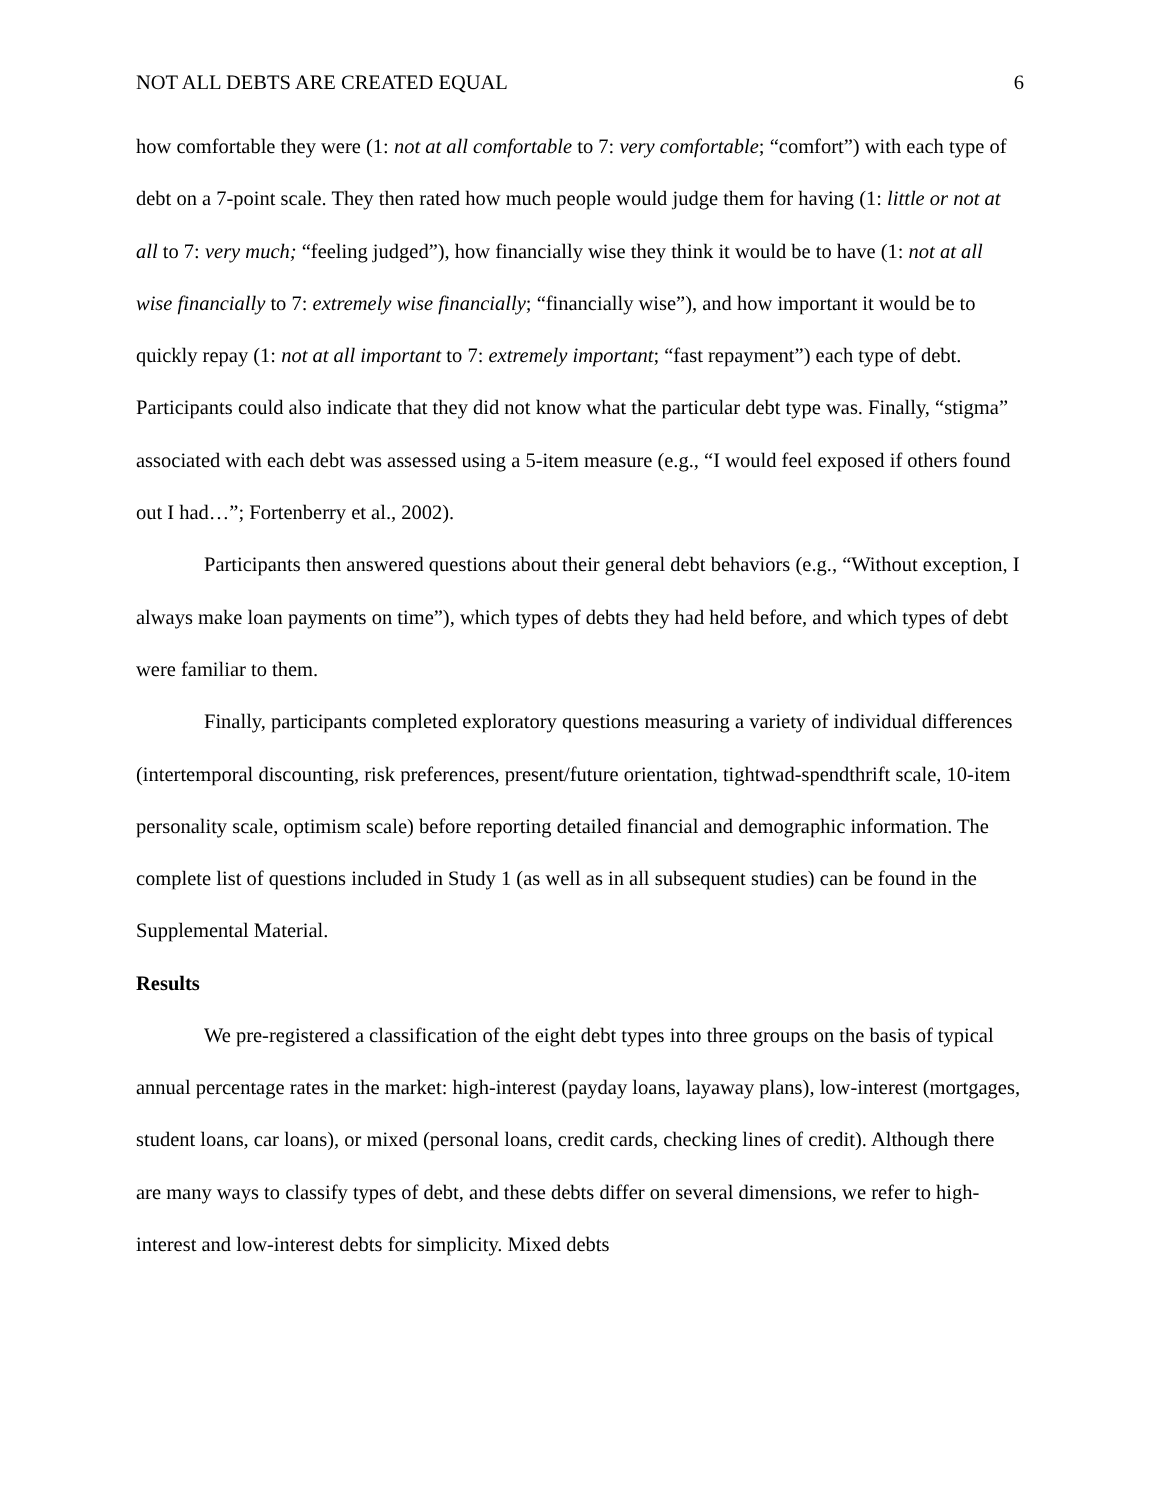NOT ALL DEBTS ARE CREATED EQUAL 6
how comfortable they were (1: not at all comfortable to 7: very comfortable; “comfort”) with each type of debt on a 7-point scale. They then rated how much people would judge them for having (1: little or not at all to 7: very much; “feeling judged”), how financially wise they think it would be to have (1: not at all wise financially to 7: extremely wise financially; “financially wise”), and how important it would be to quickly repay (1: not at all important to 7: extremely important; “fast repayment”) each type of debt. Participants could also indicate that they did not know what the particular debt type was. Finally, “stigma” associated with each debt was assessed using a 5-item measure (e.g., “I would feel exposed if others found out I had…”; Fortenberry et al., 2002).
Participants then answered questions about their general debt behaviors (e.g., “Without exception, I always make loan payments on time”), which types of debts they had held before, and which types of debt were familiar to them.
Finally, participants completed exploratory questions measuring a variety of individual differences (intertemporal discounting, risk preferences, present/future orientation, tightwad-spendthrift scale, 10-item personality scale, optimism scale) before reporting detailed financial and demographic information. The complete list of questions included in Study 1 (as well as in all subsequent studies) can be found in the Supplemental Material.
Results
We pre-registered a classification of the eight debt types into three groups on the basis of typical annual percentage rates in the market: high-interest (payday loans, layaway plans), low-interest (mortgages, student loans, car loans), or mixed (personal loans, credit cards, checking lines of credit). Although there are many ways to classify types of debt, and these debts differ on several dimensions, we refer to high-interest and low-interest debts for simplicity. Mixed debts